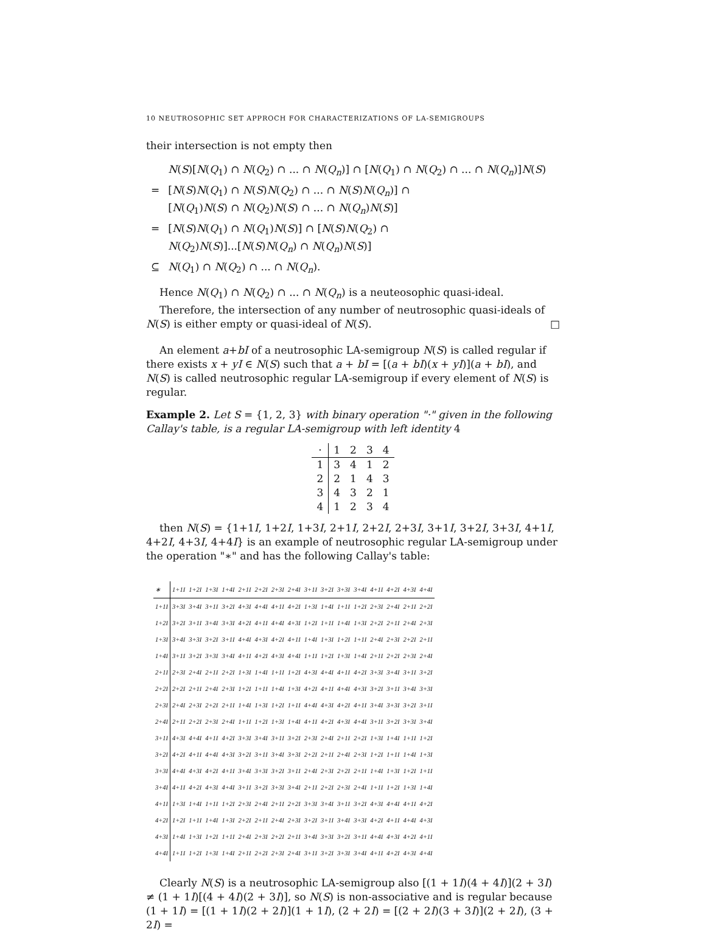10 NEUTROSOPHIC SET APPROCH FOR CHARACTERIZATIONS OF LA-SEMIGROUPS
their intersection is not empty then
| | N ( S )[ N ( Q<sub>1</sub>) ∩ N ( Q<sub>2</sub>) ∩ ... ∩ N ( Q<sub>n</sub> )] ∩ [ N ( Q<sub>1</sub>) ∩ N ( Q<sub>2</sub>) ∩ ... ∩ N ( Q<sub>n</sub> )] N ( S ) |
| = | [ N ( S ) N ( Q<sub>1</sub>) ∩ N ( S ) N ( Q<sub>2</sub>) ∩ ... ∩ N ( S ) N ( Q<sub>n</sub> )] ∩ [ N ( Q<sub>1</sub>) N ( S ) ∩ N ( Q<sub>2</sub>) N ( S ) ∩ ... ∩ N ( Q<sub>n</sub> ) N ( S )] |
| = | [ N ( S ) N ( Q<sub>1</sub>) ∩ N ( Q<sub>1</sub>) N ( S )] ∩ [ N ( S ) N ( Q<sub>2</sub>) ∩ N ( Q<sub>2</sub>) N ( S )]...[ N ( S ) N ( Q<sub>n</sub> ) ∩ N ( Q<sub>n</sub> ) N ( S )] |
| ⊆ | N ( Q<sub>1</sub>) ∩ N ( Q<sub>2</sub>) ∩ ... ∩ N ( Q<sub>n</sub> ). |
Hence N(Q<sub>1</sub>) ∩ N(Q<sub>2</sub>) ∩ ... ∩ N(Q<sub>n</sub>) is a neuteosophic quasi-ideal.
Therefore, the intersection of any number of neutrosophic quasi-ideals of N(S) is either empty or quasi-ideal of N(S). □
An element a+bI of a neutrosophic LA-semigroup N(S) is called regular if there exists x + yI ∈ N(S) such that a + bI = [(a + bI)(x + yI)](a + bI), and N(S) is called neutrosophic regular LA-semigroup if every element of N(S) is regular.
Example 2. Let S = {1, 2, 3} with binary operation "·" given in the following Callay's table, is a regular LA-semigroup with left identity 4
| · | 1 | 2 | 3 | 4 |
| 1 | 3 | 4 | 1 | 2 |
| 2 | 2 | 1 | 4 | 3 |
| 3 | 4 | 3 | 2 | 1 |
| 4 | 1 | 2 | 3 | 4 |
then N(S) = {1+1I, 1+2I, 1+3I, 2+1I, 2+2I, 2+3I, 3+1I, 3+2I, 3+3I, 4+1I, 4+2I, 4+3I, 4+4I} is an example of neutrosophic regular LA-semigroup under the operation "∗" and has the following Callay's table:
| ∗ | 1+1I | 1+2I | 1+3I | 1+4I | 2+1I | 2+2I | 2+3I | 2+4I | 3+1I | 3+2I | 3+3I | 3+4I | 4+1I | 4+2I | 4+3I | 4+4I |
| 1+1I | 3+3I | 3+4I | 3+1I | 3+2I | 4+3I | 4+4I | 4+1I | 4+2I | 1+3I | 1+4I | 1+1I | 1+2I | 2+3I | 2+4I | 2+1I | 2+2I |
| 1+2I | 3+2I | 3+1I | 3+4I | 3+3I | 4+2I | 4+1I | 4+4I | 4+3I | 1+2I | 1+1I | 1+4I | 1+3I | 2+2I | 2+1I | 2+4I | 2+3I |
| 1+3I | 3+4I | 3+3I | 3+2I | 3+1I | 4+4I | 4+3I | 4+2I | 4+1I | 1+4I | 1+3I | 1+2I | 1+1I | 2+4I | 2+3I | 2+2I | 2+1I |
| 1+4I | 3+1I | 3+2I | 3+3I | 3+4I | 4+1I | 4+2I | 4+3I | 4+4I | 1+1I | 1+2I | 1+3I | 1+4I | 2+1I | 2+2I | 2+3I | 2+4I |
| 2+1I | 2+3I | 2+4I | 2+1I | 2+2I | 1+3I | 1+4I | 1+1I | 1+2I | 4+3I | 4+4I | 4+1I | 4+2I | 3+3I | 3+4I | 3+1I | 3+2I |
| 2+2I | 2+2I | 2+1I | 2+4I | 2+3I | 1+2I | 1+1I | 1+4I | 1+3I | 4+2I | 4+1I | 4+4I | 4+3I | 3+2I | 3+1I | 3+4I | 3+3I |
| 2+3I | 2+4I | 2+3I | 2+2I | 2+1I | 1+4I | 1+3I | 1+2I | 1+1I | 4+4I | 4+3I | 4+2I | 4+1I | 3+4I | 3+3I | 3+2I | 3+1I |
| 2+4I | 2+1I | 2+2I | 2+3I | 2+4I | 1+1I | 1+2I | 1+3I | 1+4I | 4+1I | 4+2I | 4+3I | 4+4I | 3+1I | 3+2I | 3+3I | 3+4I |
| 3+1I | 4+3I | 4+4I | 4+1I | 4+2I | 3+3I | 3+4I | 3+1I | 3+2I | 2+3I | 2+4I | 2+1I | 2+2I | 1+3I | 1+4I | 1+1I | 1+2I |
| 3+2I | 4+2I | 4+1I | 4+4I | 4+3I | 3+2I | 3+1I | 3+4I | 3+3I | 2+2I | 2+1I | 2+4I | 2+3I | 1+2I | 1+1I | 1+4I | 1+3I |
| 3+3I | 4+4I | 4+3I | 4+2I | 4+1I | 3+4I | 3+3I | 3+2I | 3+1I | 2+4I | 2+3I | 2+2I | 2+1I | 1+4I | 1+3I | 1+2I | 1+1I |
| 3+4I | 4+1I | 4+2I | 4+3I | 4+4I | 3+1I | 3+2I | 3+3I | 3+4I | 2+1I | 2+2I | 2+3I | 2+4I | 1+1I | 1+2I | 1+3I | 1+4I |
| 4+1I | 1+3I | 1+4I | 1+1I | 1+2I | 2+3I | 2+4I | 2+1I | 2+2I | 3+3I | 3+4I | 3+1I | 3+2I | 4+3I | 4+4I | 4+1I | 4+2I |
| 4+2I | 1+2I | 1+1I | 1+4I | 1+3I | 2+2I | 2+1I | 2+4I | 2+3I | 3+2I | 3+1I | 3+4I | 3+3I | 4+2I | 4+1I | 4+4I | 4+3I |
| 4+3I | 1+4I | 1+3I | 1+2I | 1+1I | 2+4I | 2+3I | 2+2I | 2+1I | 3+4I | 3+3I | 3+2I | 3+1I | 4+4I | 4+3I | 4+2I | 4+1I |
| 4+4I | 1+1I | 1+2I | 1+3I | 1+4I | 2+1I | 2+2I | 2+3I | 2+4I | 3+1I | 3+2I | 3+3I | 3+4I | 4+1I | 4+2I | 4+3I | 4+4I |
Clearly N(S) is a neutrosophic LA-semigroup also [(1 + 1I)(4 + 4I)](2 + 3I) ≠ (1 + 1I)[(4 + 4I)(2 + 3I)], so N(S) is non-associative and is regular because (1 + 1I) = [(1 + 1I)(2 + 2I)](1 + 1I), (2 + 2I) = [(2 + 2I)(3 + 3I)](2 + 2I), (3 + 2I) =